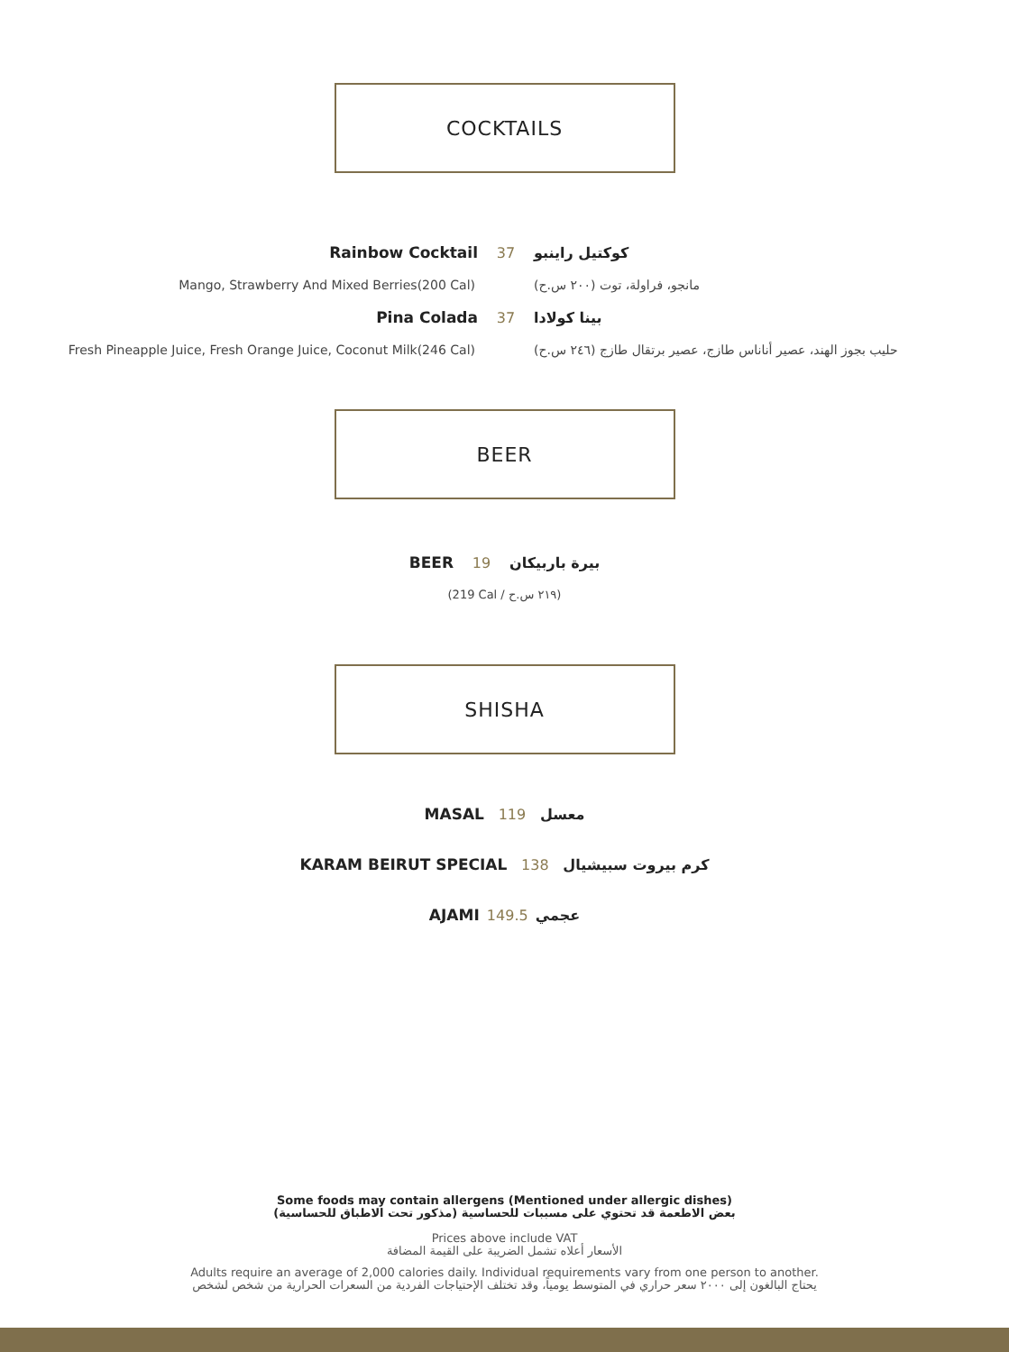COCKTAILS
Rainbow Cocktail 37 كوكتيل راينبو
Mango, Strawberry And Mixed Berries(200 Cal) مانجو، فراولة، توت (٢٠٠ س.ح)
Pina Colada 37 بينا كولادا
Fresh Pineapple Juice, Fresh Orange Juice, Coconut Milk(246 Cal)
حليب بجوز الهند، عصير أناناس طازج، عصير برتقال طازج (٢٤٦ س.ح)
BEER
BEER 19 بيرة باربيكان
(219 Cal / ٢١٩ س.ح)
SHISHA
MASAL 119 معسل
KARAM BEIRUT SPECIAL 138 كرم بيروت سبيشيال
AJAMI 149.5 عجمي
Some foods may contain allergens (Mentioned under allergic dishes)
بعض الاطعمة قد تحتوي على مسببات للحساسية (مذكور تحت الاطباق للحساسية)
Prices above include VAT
الأسعار أعلاه تشمل الضريبة على القيمة المضافة
Adults require an average of 2,000 calories daily. Individual requirements vary from one person to another.
يحتاج البالغون إلى ٢٠٠٠ سعر حراري في المتوسط يومياً، وقد تختلف الإحتياجات الفردية من السعرات الحرارية من شخص لشخص